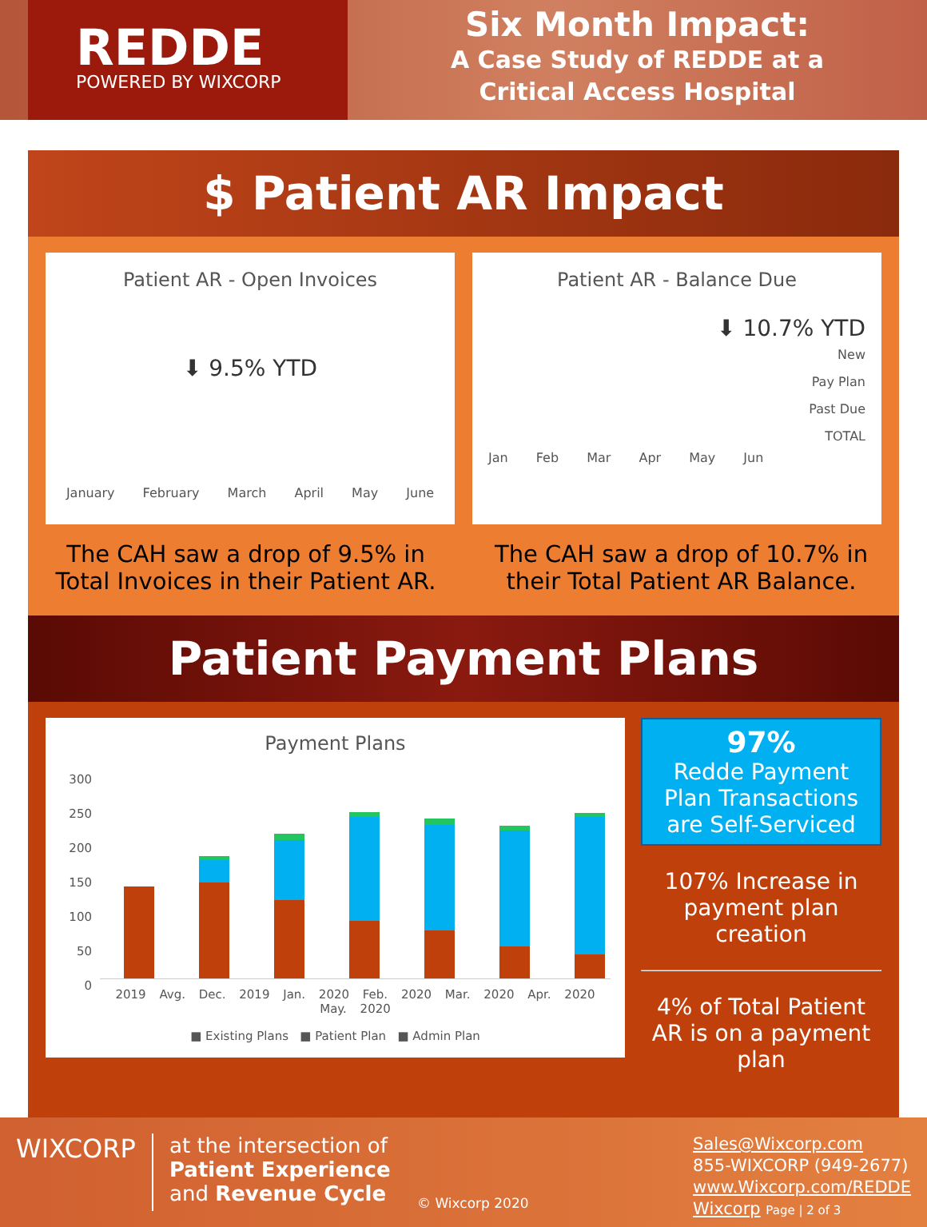REDDE
POWERED BY WIXCORP
Six Month Impact:
A Case Study of REDDE at a
Critical Access Hospital
$ Patient AR Impact
Patient AR - Open Invoices
⬇ 9.5% YTD
January February March April May June
Patient AR - Balance Due
⬇ 10.7% YTD
New
Pay Plan
Past Due
TOTAL
Jan Feb Mar Apr May Jun
The CAH saw a drop of 9.5% in
Total Invoices in their Patient AR.
The CAH saw a drop of 10.7% in
their Total Patient AR Balance.
Patient Payment Plans
Payment Plans
300
250
200
150
100
50
0
2019 Avg. Dec. 2019 Jan. 2020 Feb. 2020 Mar. 2020 Apr. 2020 May. 2020
■ Existing Plans ■ Patient Plan ■ Admin Plan
97%
Redde Payment Plan Transactions are Self-Serviced
107% Increase in payment plan creation
4% of Total Patient AR is on a payment plan
WIXCORP
at the intersection of
Patient Experience
and Revenue Cycle
© Wixcorp 2020
Sales@Wixcorp.com
855-WIXCORP (949-2677)
www.Wixcorp.com/REDDE
Wixcorp Page | 2 of 3